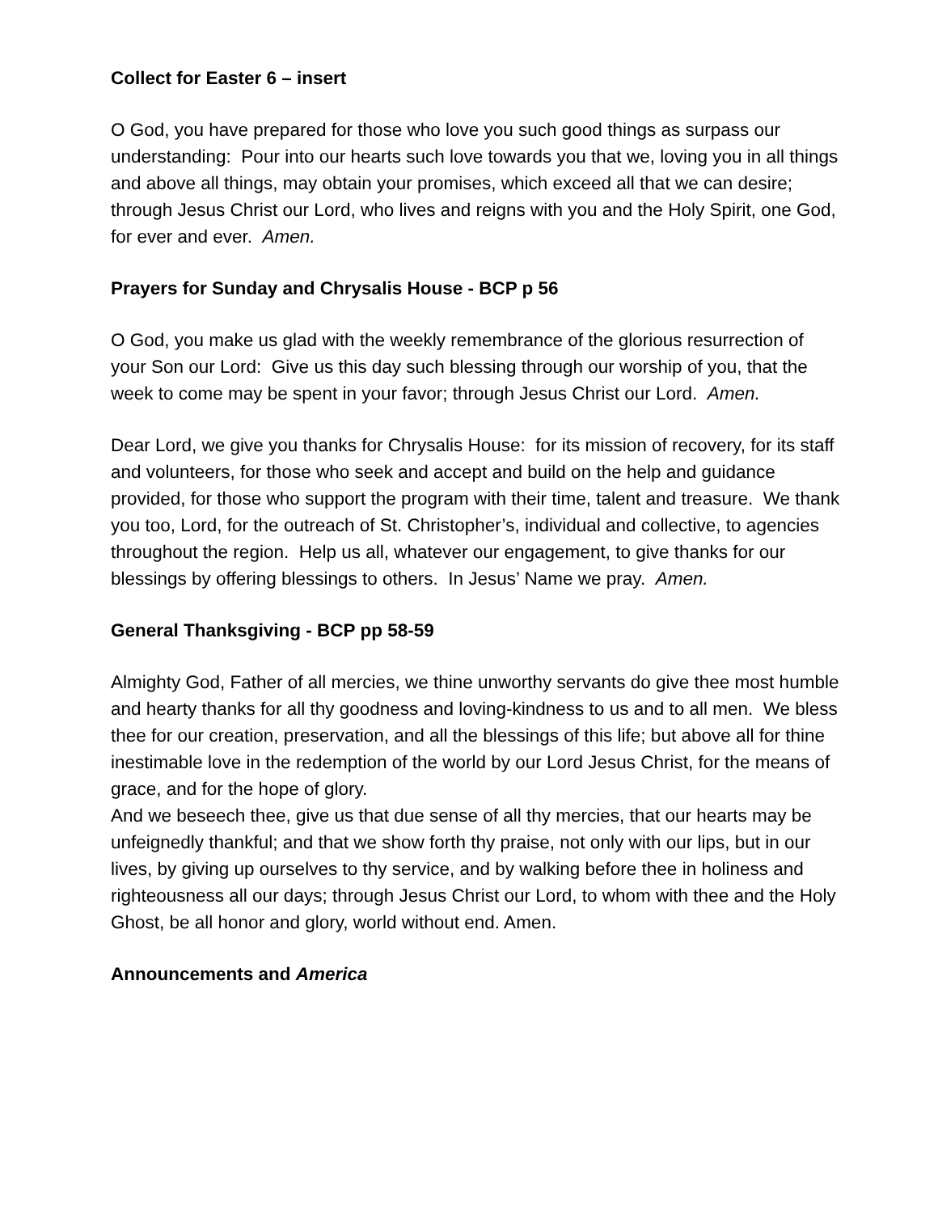Collect for Easter 6 – insert
O God, you have prepared for those who love you such good things as surpass our understanding: Pour into our hearts such love towards you that we, loving you in all things and above all things, may obtain your promises, which exceed all that we can desire; through Jesus Christ our Lord, who lives and reigns with you and the Holy Spirit, one God, for ever and ever. Amen.
Prayers for Sunday and Chrysalis House - BCP p 56
O God, you make us glad with the weekly remembrance of the glorious resurrection of your Son our Lord: Give us this day such blessing through our worship of you, that the week to come may be spent in your favor; through Jesus Christ our Lord. Amen.
Dear Lord, we give you thanks for Chrysalis House: for its mission of recovery, for its staff and volunteers, for those who seek and accept and build on the help and guidance provided, for those who support the program with their time, talent and treasure. We thank you too, Lord, for the outreach of St. Christopher’s, individual and collective, to agencies throughout the region. Help us all, whatever our engagement, to give thanks for our blessings by offering blessings to others. In Jesus’ Name we pray. Amen.
General Thanksgiving - BCP pp 58-59
Almighty God, Father of all mercies, we thine unworthy servants do give thee most humble and hearty thanks for all thy goodness and loving-kindness to us and to all men. We bless thee for our creation, preservation, and all the blessings of this life; but above all for thine inestimable love in the redemption of the world by our Lord Jesus Christ, for the means of grace, and for the hope of glory.
And we beseech thee, give us that due sense of all thy mercies, that our hearts may be unfeignedly thankful; and that we show forth thy praise, not only with our lips, but in our lives, by giving up ourselves to thy service, and by walking before thee in holiness and righteousness all our days; through Jesus Christ our Lord, to whom with thee and the Holy Ghost, be all honor and glory, world without end. Amen.
Announcements and America